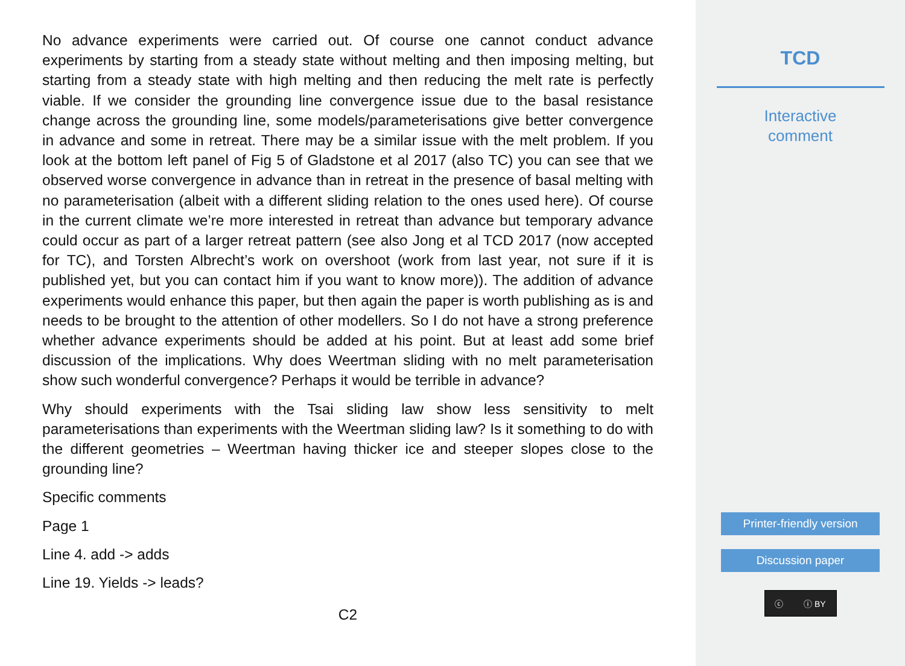No advance experiments were carried out. Of course one cannot conduct advance experiments by starting from a steady state without melting and then imposing melting, but starting from a steady state with high melting and then reducing the melt rate is perfectly viable. If we consider the grounding line convergence issue due to the basal resistance change across the grounding line, some models/parameterisations give better convergence in advance and some in retreat. There may be a similar issue with the melt problem. If you look at the bottom left panel of Fig 5 of Gladstone et al 2017 (also TC) you can see that we observed worse convergence in advance than in retreat in the presence of basal melting with no parameterisation (albeit with a different sliding relation to the ones used here). Of course in the current climate we’re more interested in retreat than advance but temporary advance could occur as part of a larger retreat pattern (see also Jong et al TCD 2017 (now accepted for TC), and Torsten Albrecht’s work on overshoot (work from last year, not sure if it is published yet, but you can contact him if you want to know more)). The addition of advance experiments would enhance this paper, but then again the paper is worth publishing as is and needs to be brought to the attention of other modellers. So I do not have a strong preference whether advance experiments should be added at his point. But at least add some brief discussion of the implications. Why does Weertman sliding with no melt parameterisation show such wonderful convergence? Perhaps it would be terrible in advance?
Why should experiments with the Tsai sliding law show less sensitivity to melt parameterisations than experiments with the Weertman sliding law? Is it something to do with the different geometries – Weertman having thicker ice and steeper slopes close to the grounding line?
Specific comments
Page 1
Line 4. add -> adds
Line 19. Yields -> leads?
C2
TCD
Interactive
comment
Printer-friendly version
Discussion paper
ⓒ ⓘ BY